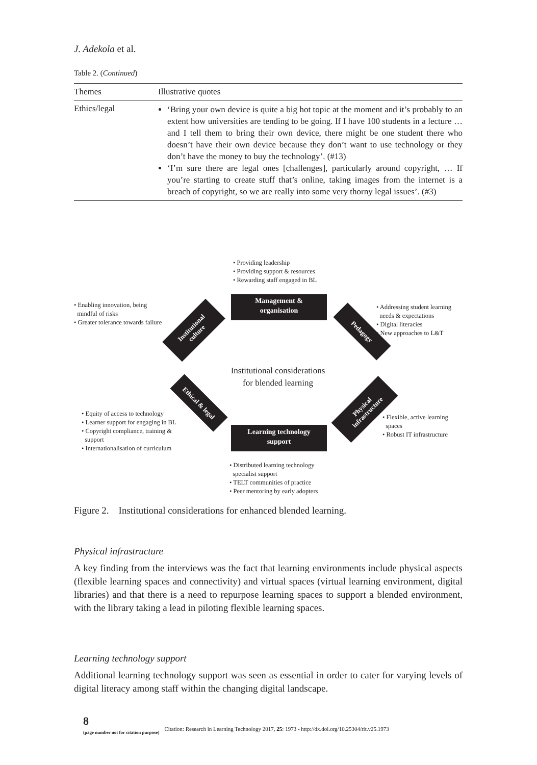J. Adekola et al.
Table 2. (Continued)
| Themes | Illustrative quotes |
| --- | --- |
| Ethics/legal | ‘Bring your own device is quite a big hot topic at the moment and it’s probably to an extent how universities are tending to be going. If I have 100 students in a lecture … and I tell them to bring their own device, there might be one student there who doesn’t have their own device because they don’t want to use technology or they don’t have the money to buy the technology’. (#13) ‘I’m sure there are legal ones [challenges], particularly around copyright, … If you’re starting to create stuff that’s online, taking images from the internet is a breach of copyright, so we are really into some very thorny legal issues’. (#3) |
• Providing leadership
• Providing support & resources
• Rewarding staff engaged in BL
Management &
organisation
• Enabling innovation, being
mindful of risks
• Greater tolerance towards failure
• Addressing student learning
needs & expectations
• Digital literacies
• New approaches to L&T
Institutional
culture
Pedagogy
Institutional considerations
for blended learning
Ethical & legal
Physical
infrastructure
• Equity of access to technology
• Learner support for engaging in BL
• Copyright compliance, training &
support
• Internationalisation of curriculum
• Flexible, active learning
spaces
• Robust IT infrastructure
Learning technology
support
• Distributed learning technology
specialist support
• TELT communities of practice
• Peer mentoring by early adopters
Figure 2. Institutional considerations for enhanced blended learning.
Physical infrastructure
A key finding from the interviews was the fact that learning environments include physical aspects (flexible learning spaces and connectivity) and virtual spaces (virtual learning environment, digital libraries) and that there is a need to repurpose learning spaces to support a blended environment, with the library taking a lead in piloting flexible learning spaces.
Learning technology support
Additional learning technology support was seen as essential in order to cater for varying levels of digital literacy among staff within the changing digital landscape.
8
(page number not for citation purpose)
Citation: Research in Learning Technology 2017, 25: 1973 - http://dx.doi.org/10.25304/rlt.v25.1973